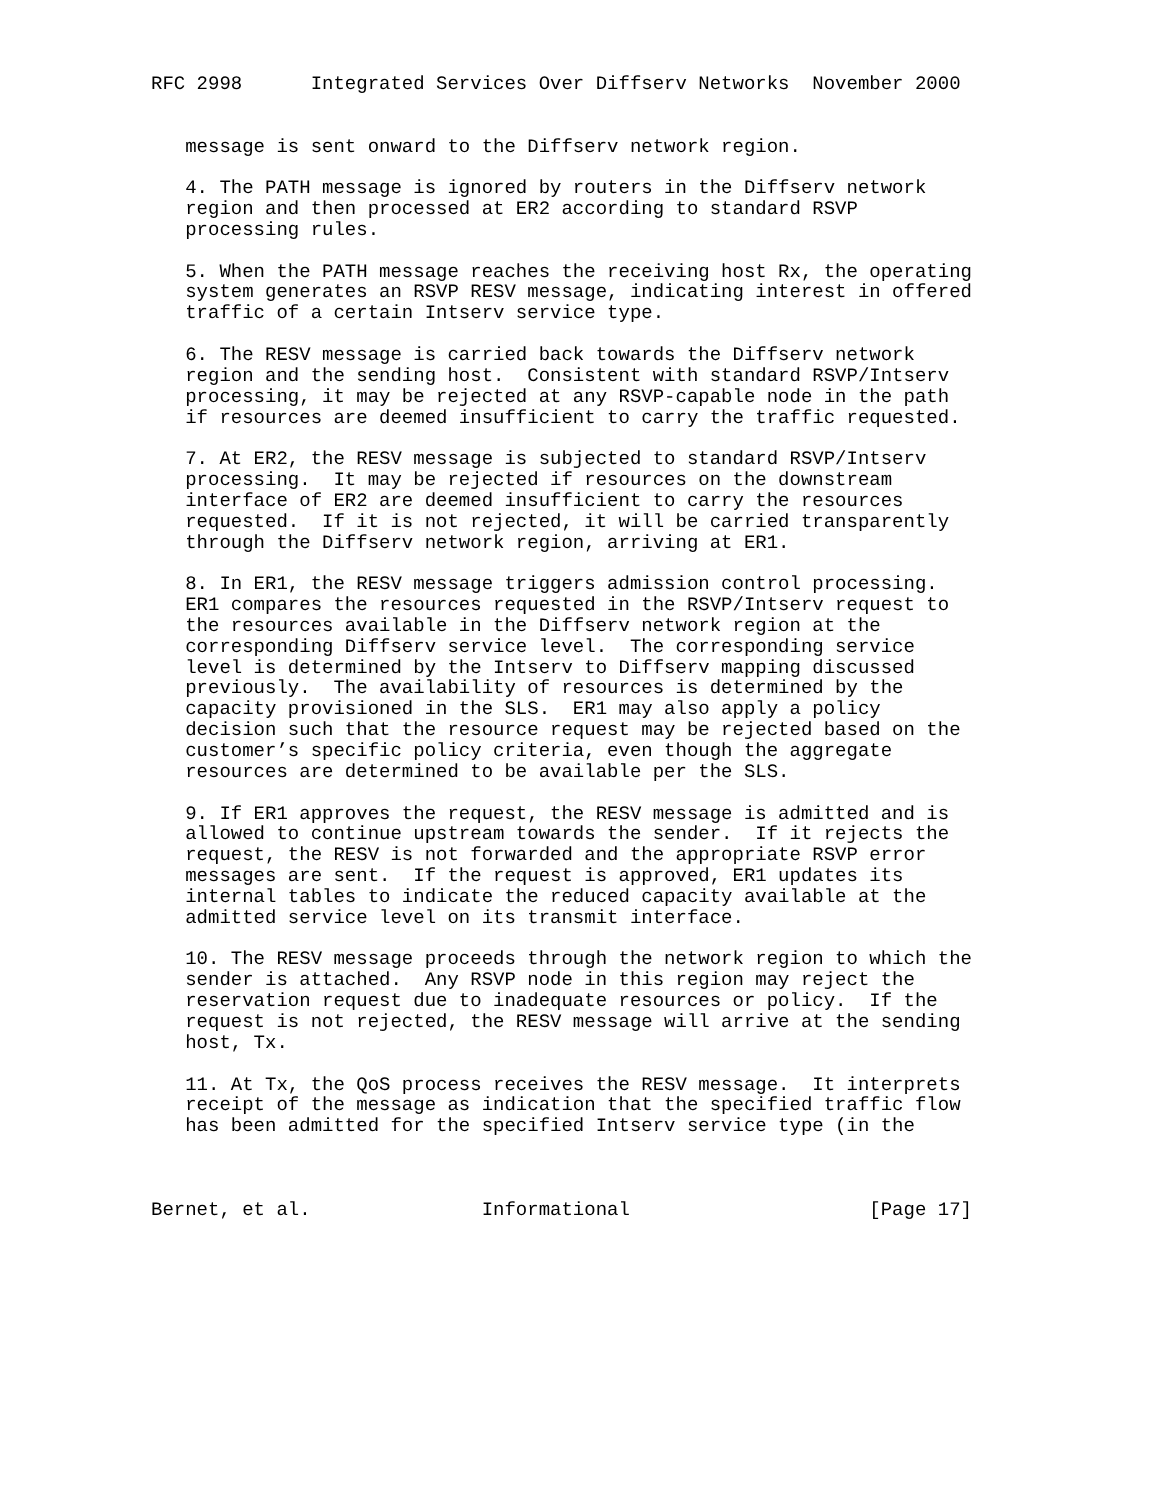RFC 2998      Integrated Services Over Diffserv Networks  November 2000


   message is sent onward to the Diffserv network region.

   4. The PATH message is ignored by routers in the Diffserv network
   region and then processed at ER2 according to standard RSVP
   processing rules.

   5. When the PATH message reaches the receiving host Rx, the operating
   system generates an RSVP RESV message, indicating interest in offered
   traffic of a certain Intserv service type.

   6. The RESV message is carried back towards the Diffserv network
   region and the sending host.  Consistent with standard RSVP/Intserv
   processing, it may be rejected at any RSVP-capable node in the path
   if resources are deemed insufficient to carry the traffic requested.

   7. At ER2, the RESV message is subjected to standard RSVP/Intserv
   processing.  It may be rejected if resources on the downstream
   interface of ER2 are deemed insufficient to carry the resources
   requested.  If it is not rejected, it will be carried transparently
   through the Diffserv network region, arriving at ER1.

   8. In ER1, the RESV message triggers admission control processing.
   ER1 compares the resources requested in the RSVP/Intserv request to
   the resources available in the Diffserv network region at the
   corresponding Diffserv service level.  The corresponding service
   level is determined by the Intserv to Diffserv mapping discussed
   previously.  The availability of resources is determined by the
   capacity provisioned in the SLS.  ER1 may also apply a policy
   decision such that the resource request may be rejected based on the
   customer’s specific policy criteria, even though the aggregate
   resources are determined to be available per the SLS.

   9. If ER1 approves the request, the RESV message is admitted and is
   allowed to continue upstream towards the sender.  If it rejects the
   request, the RESV is not forwarded and the appropriate RSVP error
   messages are sent.  If the request is approved, ER1 updates its
   internal tables to indicate the reduced capacity available at the
   admitted service level on its transmit interface.

   10. The RESV message proceeds through the network region to which the
   sender is attached.  Any RSVP node in this region may reject the
   reservation request due to inadequate resources or policy.  If the
   request is not rejected, the RESV message will arrive at the sending
   host, Tx.

   11. At Tx, the QoS process receives the RESV message.  It interprets
   receipt of the message as indication that the specified traffic flow
   has been admitted for the specified Intserv service type (in the



Bernet, et al.               Informational                     [Page 17]